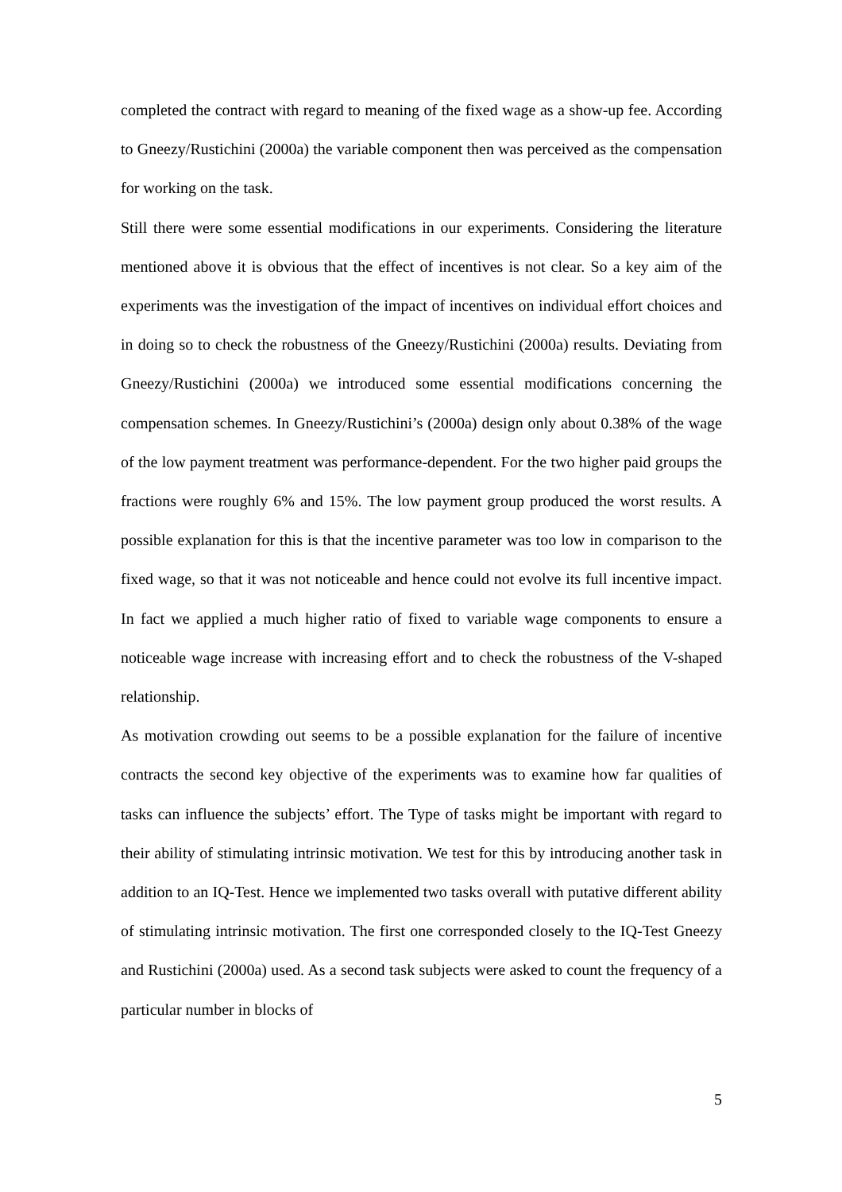completed the contract with regard to meaning of the fixed wage as a show-up fee. According to Gneezy/Rustichini (2000a) the variable component then was perceived as the compensation for working on the task.
Still there were some essential modifications in our experiments. Considering the literature mentioned above it is obvious that the effect of incentives is not clear. So a key aim of the experiments was the investigation of the impact of incentives on individual effort choices and in doing so to check the robustness of the Gneezy/Rustichini (2000a) results. Deviating from Gneezy/Rustichini (2000a) we introduced some essential modifications concerning the compensation schemes. In Gneezy/Rustichini’s (2000a) design only about 0.38% of the wage of the low payment treatment was performance-dependent. For the two higher paid groups the fractions were roughly 6% and 15%. The low payment group produced the worst results. A possible explanation for this is that the incentive parameter was too low in comparison to the fixed wage, so that it was not noticeable and hence could not evolve its full incentive impact. In fact we applied a much higher ratio of fixed to variable wage components to ensure a noticeable wage increase with increasing effort and to check the robustness of the V-shaped relationship.
As motivation crowding out seems to be a possible explanation for the failure of incentive contracts the second key objective of the experiments was to examine how far qualities of tasks can influence the subjects’ effort. The Type of tasks might be important with regard to their ability of stimulating intrinsic motivation. We test for this by introducing another task in addition to an IQ-Test. Hence we implemented two tasks overall with putative different ability of stimulating intrinsic motivation. The first one corresponded closely to the IQ-Test Gneezy and Rustichini (2000a) used. As a second task subjects were asked to count the frequency of a particular number in blocks of
5